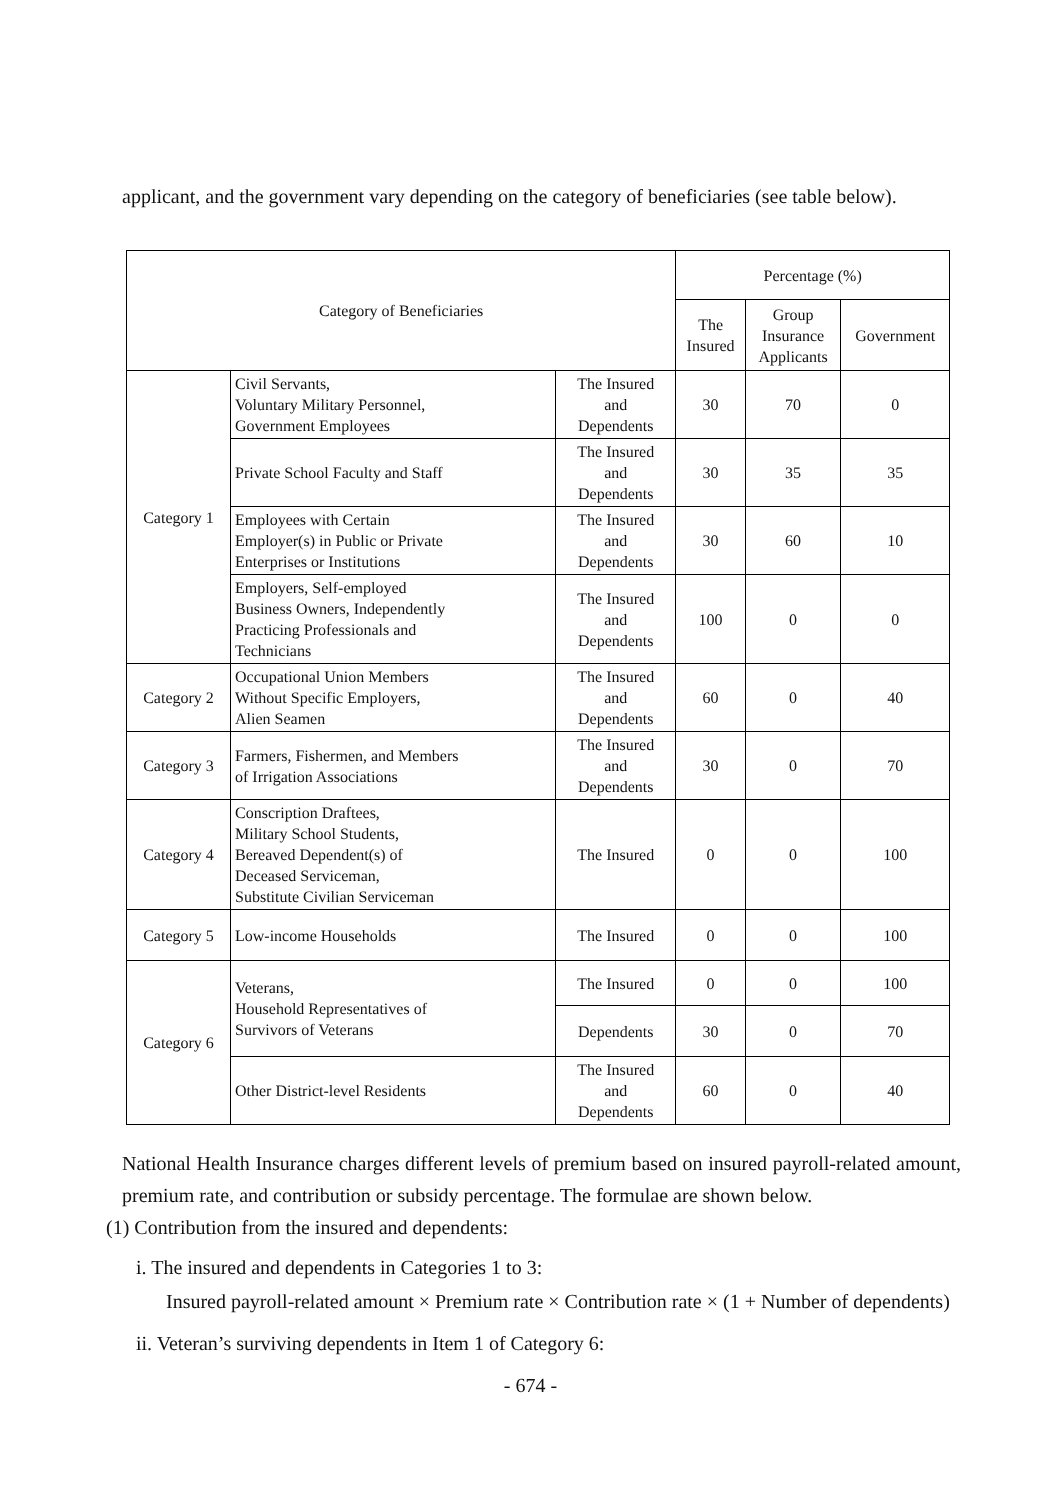applicant, and the government vary depending on the category of beneficiaries (see table below).
| Category of Beneficiaries | | | Percentage (%) | | |
| --- | --- | --- | --- | --- | --- |
| | | | The Insured | Group Insurance Applicants | Government |
| Category 1 | Civil Servants, Voluntary Military Personnel, Government Employees | The Insured and Dependents | 30 | 70 | 0 |
| | Private School Faculty and Staff | The Insured and Dependents | 30 | 35 | 35 |
| | Employees with Certain Employer(s) in Public or Private Enterprises or Institutions | The Insured and Dependents | 30 | 60 | 10 |
| | Employers, Self-employed Business Owners, Independently Practicing Professionals and Technicians | The Insured and Dependents | 100 | 0 | 0 |
| Category 2 | Occupational Union Members Without Specific Employers, Alien Seamen | The Insured and Dependents | 60 | 0 | 40 |
| Category 3 | Farmers, Fishermen, and Members of Irrigation Associations | The Insured and Dependents | 30 | 0 | 70 |
| Category 4 | Conscription Draftees, Military School Students, Bereaved Dependent(s) of Deceased Serviceman, Substitute Civilian Serviceman | The Insured | 0 | 0 | 100 |
| Category 5 | Low-income Households | The Insured | 0 | 0 | 100 |
| Category 6 | Veterans, Household Representatives of Survivors of Veterans | The Insured | 0 | 0 | 100 |
| | | Dependents | 30 | 0 | 70 |
| | Other District-level Residents | The Insured and Dependents | 60 | 0 | 40 |
National Health Insurance charges different levels of premium based on insured payroll-related amount, premium rate, and contribution or subsidy percentage. The formulae are shown below.
(1) Contribution from the insured and dependents:
i. The insured and dependents in Categories 1 to 3:
Insured payroll-related amount × Premium rate × Contribution rate × (1 + Number of dependents)
ii. Veteran’s surviving dependents in Item 1 of Category 6:
- 674 -